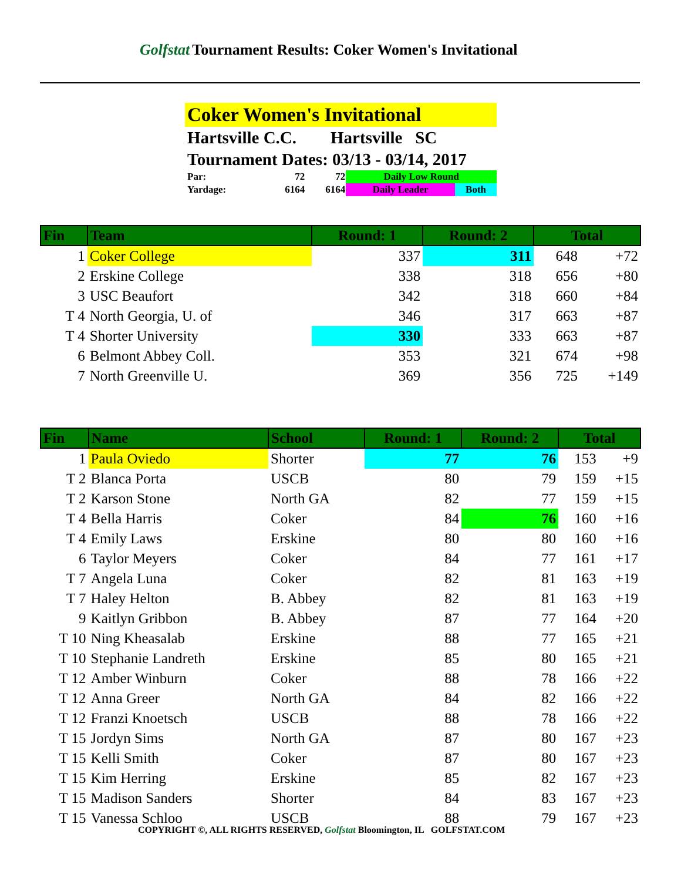Golfstat Tournament Results: Coker Women's Invitational
Coker Women's Invitational
Hartsville C.C. Hartsville SC
Tournament Dates: 03/13 - 03/14, 2017
| Par: | 72 | 72 | Daily Low Round | |
| Yardage: | 6164 | 6164 | Daily Leader | Both |
| Fin | Team | Round: 1 | Round: 2 | Total | |
| --- | --- | --- | --- | --- | --- |
| 1 | Coker College | 337 | 311 | 648 | +72 |
| 2 | Erskine College | 338 | 318 | 656 | +80 |
| 3 | USC Beaufort | 342 | 318 | 660 | +84 |
| T 4 | North Georgia, U. of | 346 | 317 | 663 | +87 |
| T 4 | Shorter University | 330 | 333 | 663 | +87 |
| 6 | Belmont Abbey Coll. | 353 | 321 | 674 | +98 |
| 7 | North Greenville U. | 369 | 356 | 725 | +149 |
| Fin | Name | School | Round: 1 | Round: 2 | Total | |
| --- | --- | --- | --- | --- | --- | --- |
| 1 | Paula Oviedo | Shorter | 77 | 76 | 153 | +9 |
| T 2 | Blanca Porta | USCB | 80 | 79 | 159 | +15 |
| T 2 | Karson Stone | North GA | 82 | 77 | 159 | +15 |
| T 4 | Bella Harris | Coker | 84 | 76 | 160 | +16 |
| T 4 | Emily Laws | Erskine | 80 | 80 | 160 | +16 |
| 6 | Taylor Meyers | Coker | 84 | 77 | 161 | +17 |
| T 7 | Angela Luna | Coker | 82 | 81 | 163 | +19 |
| T 7 | Haley Helton | B. Abbey | 82 | 81 | 163 | +19 |
| 9 | Kaitlyn Gribbon | B. Abbey | 87 | 77 | 164 | +20 |
| T 10 | Ning Kheasalab | Erskine | 88 | 77 | 165 | +21 |
| T 10 | Stephanie Landreth | Erskine | 85 | 80 | 165 | +21 |
| T 12 | Amber Winburn | Coker | 88 | 78 | 166 | +22 |
| T 12 | Anna Greer | North GA | 84 | 82 | 166 | +22 |
| T 12 | Franzi Knoetsch | USCB | 88 | 78 | 166 | +22 |
| T 15 | Jordyn Sims | North GA | 87 | 80 | 167 | +23 |
| T 15 | Kelli Smith | Coker | 87 | 80 | 167 | +23 |
| T 15 | Kim Herring | Erskine | 85 | 82 | 167 | +23 |
| T 15 | Madison Sanders | Shorter | 84 | 83 | 167 | +23 |
| T 15 | Vanessa Schloo | USCB | 88 | 79 | 167 | +23 |
COPYRIGHT ©, ALL RIGHTS RESERVED, Golfstat Bloomington, IL GOLFSTAT.COM